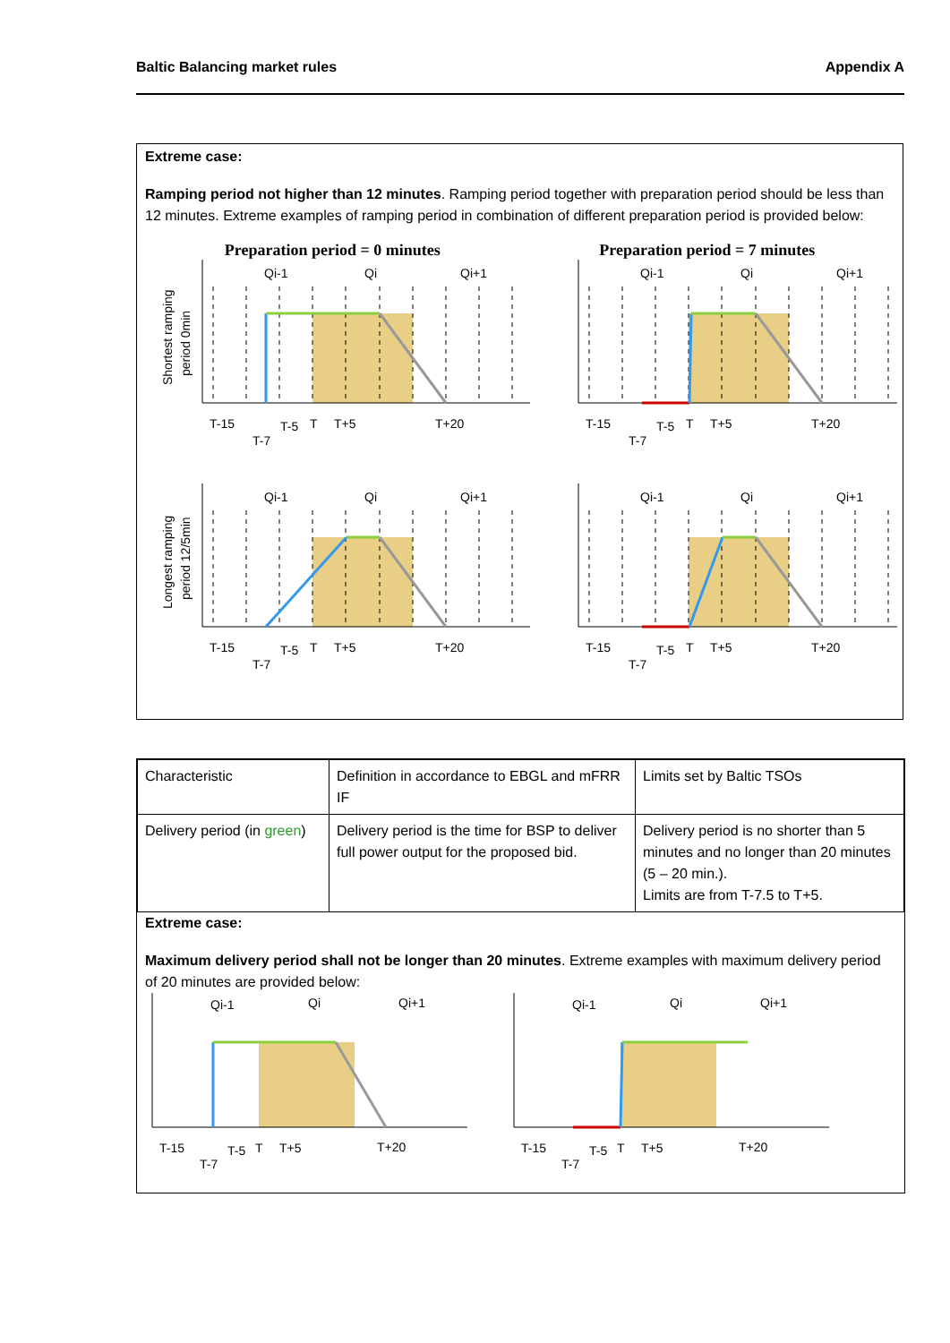Baltic Balancing market rules Appendix A
Extreme case:
Ramping period not higher than 12 minutes. Ramping period together with preparation period should be less than 12 minutes. Extreme examples of ramping period in combination of different preparation period is provided below:
Preparation period = 0 minutes Preparation period = 7 minutes
Shortest ramping
period 0min
Longest ramping
period 12/5min
Qi-1
Qi
Qi+1
T-15
T-7
T-5
T
T+5
T+20
| Characteristic | Definition in accordance to EBGL and mFRR IF | Limits set by Baltic TSOs |
| Delivery period (in green ) | Delivery period is the time for BSP to deliver full power output for the proposed bid. | Delivery period is no shorter than 5 minutes and no longer than 20 minutes (5 – 20 min.). Limits are from T-7.5 to T+5. |
Extreme case:
Maximum delivery period shall not be longer than 20 minutes. Extreme examples with maximum delivery period of 20 minutes are provided below:
Qi-1
Qi
Qi+1
T-15
T-7
T-5
T
T+5
T+20
Qi-1
Qi
Qi+1
T-15
T-7
T-5
T
T+5
T+20